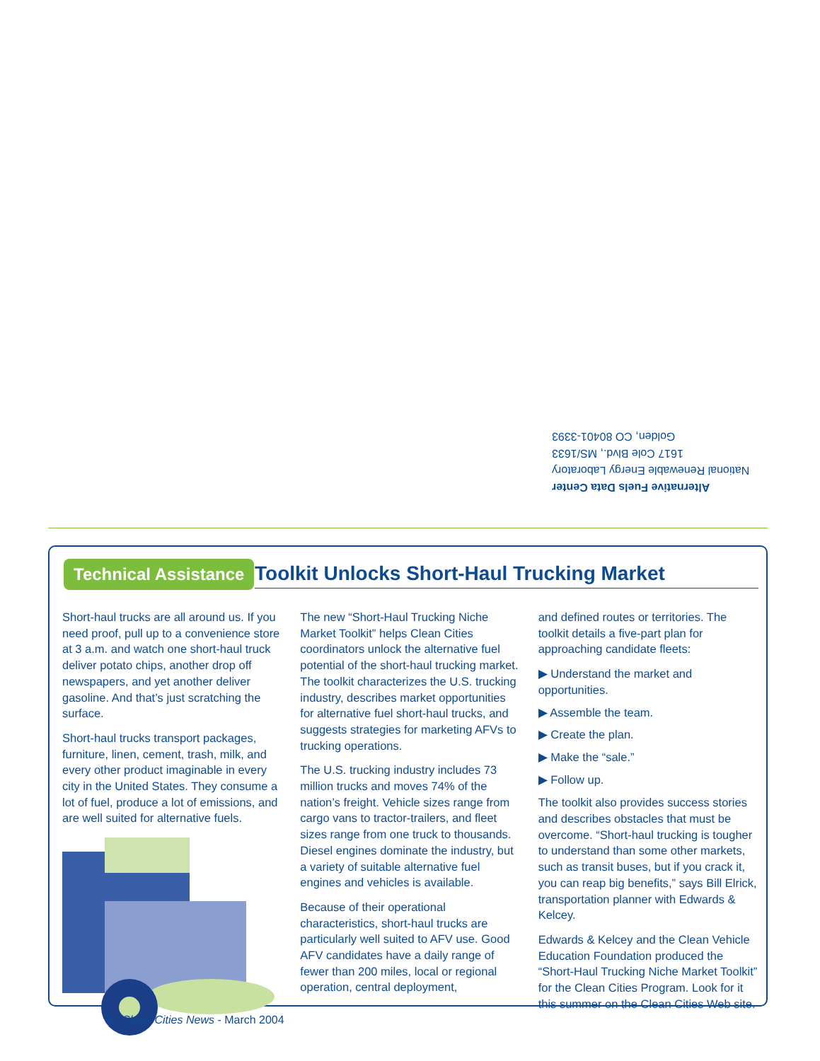Alternative Fuels Data Center
National Renewable Energy Laboratory
1617 Cole Blvd., MS/1633
Golden, CO 80401-3393
Technical Assistance Toolkit Unlocks Short-Haul Trucking Market
Short-haul trucks are all around us. If you need proof, pull up to a convenience store at 3 a.m. and watch one short-haul truck deliver potato chips, another drop off newspapers, and yet another deliver gasoline. And that’s just scratching the surface.
Short-haul trucks transport packages, furniture, linen, cement, trash, milk, and every other product imaginable in every city in the United States. They consume a lot of fuel, produce a lot of emissions, and are well suited for alternative fuels.
The new “Short-Haul Trucking Niche Market Toolkit” helps Clean Cities coordinators unlock the alternative fuel potential of the short-haul trucking market. The toolkit characterizes the U.S. trucking industry, describes market opportunities for alternative fuel short-haul trucks, and suggests strategies for marketing AFVs to trucking operations.
The U.S. trucking industry includes 73 million trucks and moves 74% of the nation’s freight. Vehicle sizes range from cargo vans to tractor-trailers, and fleet sizes range from one truck to thousands. Diesel engines dominate the industry, but a variety of suitable alternative fuel engines and vehicles is available.
Because of their operational characteristics, short-haul trucks are particularly well suited to AFV use. Good AFV candidates have a daily range of fewer than 200 miles, local or regional operation, central deployment,
and defined routes or territories. The toolkit details a five-part plan for approaching candidate fleets:
▶ Understand the market and opportunities.
▶ Assemble the team.
▶ Create the plan.
▶ Make the “sale.”
▶ Follow up.
The toolkit also provides success stories and describes obstacles that must be overcome. “Short-haul trucking is tougher to understand than some other markets, such as transit buses, but if you crack it, you can reap big benefits,” says Bill Elrick, transportation planner with Edwards & Kelcey.
Edwards & Kelcey and the Clean Vehicle Education Foundation produced the “Short-Haul Trucking Niche Market Toolkit” for the Clean Cities Program. Look for it this summer on the Clean Cities Web site.
8 Clean Cities News - March 2004